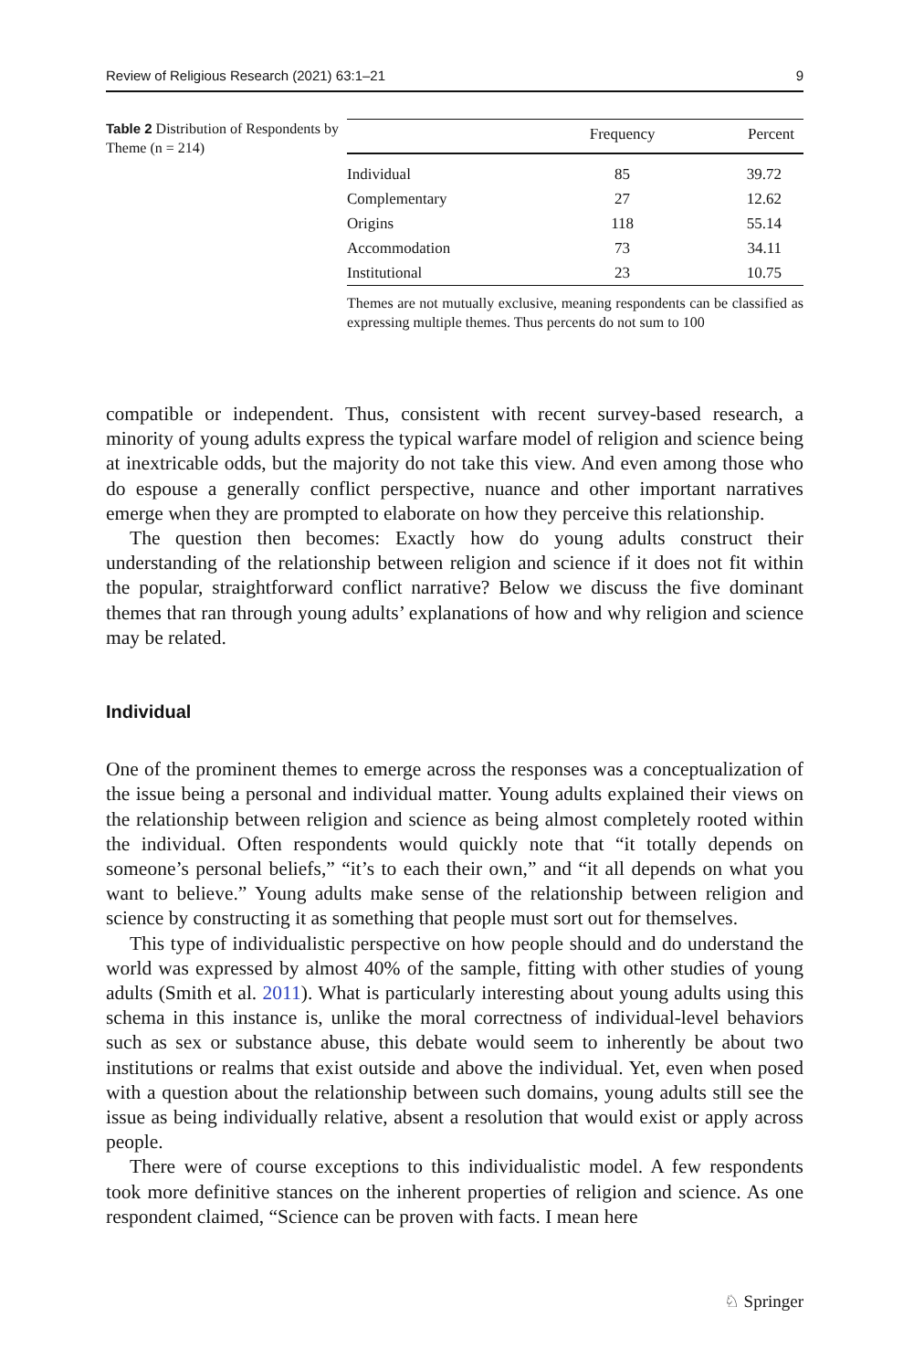Review of Religious Research (2021) 63:1–21 9
Table 2 Distribution of Respondents by Theme (n = 214)
| | Frequency | Percent |
| --- | --- | --- |
| Individual | 85 | 39.72 |
| Complementary | 27 | 12.62 |
| Origins | 118 | 55.14 |
| Accommodation | 73 | 34.11 |
| Institutional | 23 | 10.75 |
Themes are not mutually exclusive, meaning respondents can be classified as expressing multiple themes. Thus percents do not sum to 100
compatible or independent. Thus, consistent with recent survey-based research, a minority of young adults express the typical warfare model of religion and science being at inextricable odds, but the majority do not take this view. And even among those who do espouse a generally conflict perspective, nuance and other important narratives emerge when they are prompted to elaborate on how they perceive this relationship.
The question then becomes: Exactly how do young adults construct their understanding of the relationship between religion and science if it does not fit within the popular, straightforward conflict narrative? Below we discuss the five dominant themes that ran through young adults’ explanations of how and why religion and science may be related.
Individual
One of the prominent themes to emerge across the responses was a conceptualization of the issue being a personal and individual matter. Young adults explained their views on the relationship between religion and science as being almost completely rooted within the individual. Often respondents would quickly note that “it totally depends on someone’s personal beliefs,” “it’s to each their own,” and “it all depends on what you want to believe.” Young adults make sense of the relationship between religion and science by constructing it as something that people must sort out for themselves.
This type of individualistic perspective on how people should and do understand the world was expressed by almost 40% of the sample, fitting with other studies of young adults (Smith et al. 2011). What is particularly interesting about young adults using this schema in this instance is, unlike the moral correctness of individual-level behaviors such as sex or substance abuse, this debate would seem to inherently be about two institutions or realms that exist outside and above the individual. Yet, even when posed with a question about the relationship between such domains, young adults still see the issue as being individually relative, absent a resolution that would exist or apply across people.
There were of course exceptions to this individualistic model. A few respondents took more definitive stances on the inherent properties of religion and science. As one respondent claimed, “Science can be proven with facts. I mean here
♘ Springer